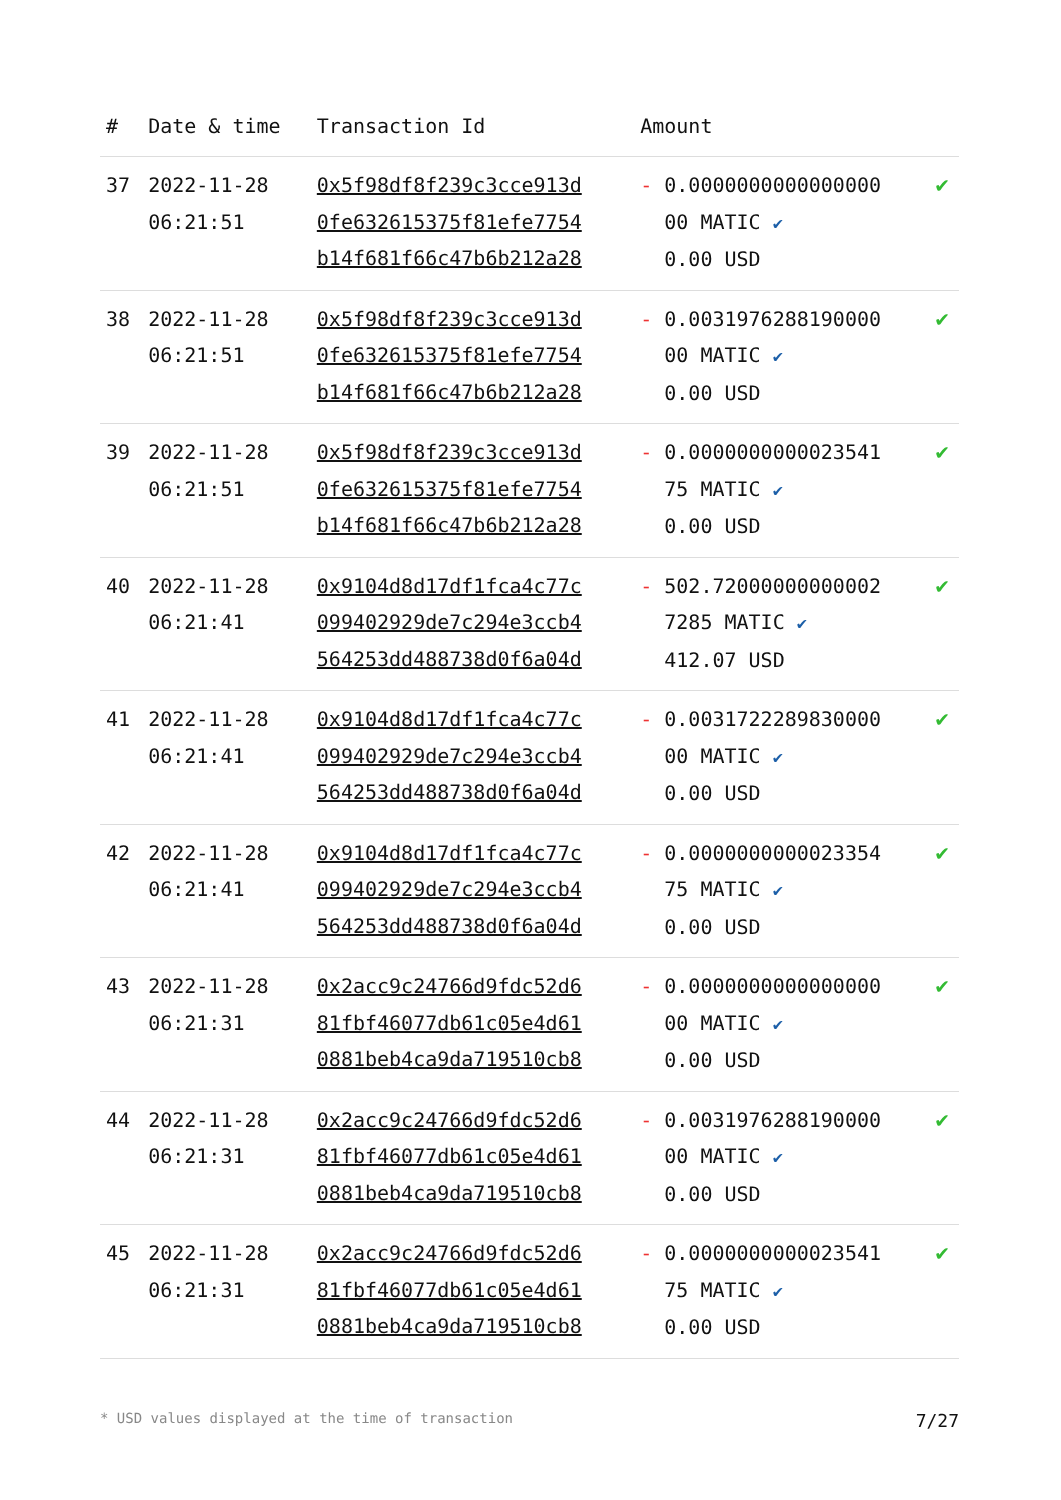| # | Date & time | Transaction Id | Amount | |
| --- | --- | --- | --- | --- |
| 37 | 2022-11-28 06:21:51 | 0x5f98df8f239c3cce913d 0fe632615375f81efe7754 b14f681f66c47b6b212a28 | - 0.0000000000000000 00 MATIC ✔ 0.00 USD | ✔ |
| 38 | 2022-11-28 06:21:51 | 0x5f98df8f239c3cce913d 0fe632615375f81efe7754 b14f681f66c47b6b212a28 | - 0.0031976288190000 00 MATIC ✔ 0.00 USD | ✔ |
| 39 | 2022-11-28 06:21:51 | 0x5f98df8f239c3cce913d 0fe632615375f81efe7754 b14f681f66c47b6b212a28 | - 0.0000000000023541 75 MATIC ✔ 0.00 USD | ✔ |
| 40 | 2022-11-28 06:21:41 | 0x9104d8d17df1fca4c77c 099402929de7c294e3ccb4 564253dd488738d0f6a04d | - 502.72000000000002 7285 MATIC ✔ 412.07 USD | ✔ |
| 41 | 2022-11-28 06:21:41 | 0x9104d8d17df1fca4c77c 099402929de7c294e3ccb4 564253dd488738d0f6a04d | - 0.0031722289830000 00 MATIC ✔ 0.00 USD | ✔ |
| 42 | 2022-11-28 06:21:41 | 0x9104d8d17df1fca4c77c 099402929de7c294e3ccb4 564253dd488738d0f6a04d | - 0.0000000000023354 75 MATIC ✔ 0.00 USD | ✔ |
| 43 | 2022-11-28 06:21:31 | 0x2acc9c24766d9fdc52d6 81fbf46077db61c05e4d61 0881beb4ca9da719510cb8 | - 0.0000000000000000 00 MATIC ✔ 0.00 USD | ✔ |
| 44 | 2022-11-28 06:21:31 | 0x2acc9c24766d9fdc52d6 81fbf46077db61c05e4d61 0881beb4ca9da719510cb8 | - 0.0031976288190000 00 MATIC ✔ 0.00 USD | ✔ |
| 45 | 2022-11-28 06:21:31 | 0x2acc9c24766d9fdc52d6 81fbf46077db61c05e4d61 0881beb4ca9da719510cb8 | - 0.0000000000023541 75 MATIC ✔ 0.00 USD | ✔ |
* USD values displayed at the time of transaction 7/27